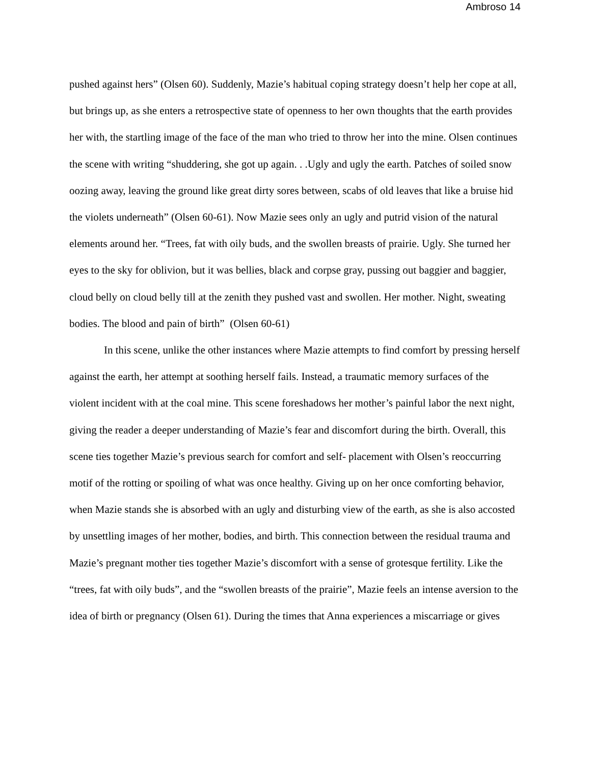Ambroso 14
pushed against hers” (Olsen 60). Suddenly, Mazie’s habitual coping strategy doesn’t help her cope at all, but brings up, as she enters a retrospective state of openness to her own thoughts that the earth provides her with, the startling image of the face of the man who tried to throw her into the mine. Olsen continues the scene with writing “shuddering, she got up again. . .Ugly and ugly the earth. Patches of soiled snow oozing away, leaving the ground like great dirty sores between, scabs of old leaves that like a bruise hid the violets underneath” (Olsen 60-61). Now Mazie sees only an ugly and putrid vision of the natural elements around her. “Trees, fat with oily buds, and the swollen breasts of prairie. Ugly. She turned her eyes to the sky for oblivion, but it was bellies, black and corpse gray, pussing out baggier and baggier, cloud belly on cloud belly till at the zenith they pushed vast and swollen. Her mother. Night, sweating bodies. The blood and pain of birth” (Olsen 60-61)
In this scene, unlike the other instances where Mazie attempts to find comfort by pressing herself against the earth, her attempt at soothing herself fails. Instead, a traumatic memory surfaces of the violent incident with at the coal mine. This scene foreshadows her mother’s painful labor the next night, giving the reader a deeper understanding of Mazie’s fear and discomfort during the birth. Overall, this scene ties together Mazie’s previous search for comfort and self- placement with Olsen’s reoccurring motif of the rotting or spoiling of what was once healthy. Giving up on her once comforting behavior, when Mazie stands she is absorbed with an ugly and disturbing view of the earth, as she is also accosted by unsettling images of her mother, bodies, and birth. This connection between the residual trauma and Mazie’s pregnant mother ties together Mazie’s discomfort with a sense of grotesque fertility. Like the “trees, fat with oily buds”, and the “swollen breasts of the prairie”, Mazie feels an intense aversion to the idea of birth or pregnancy (Olsen 61). During the times that Anna experiences a miscarriage or gives